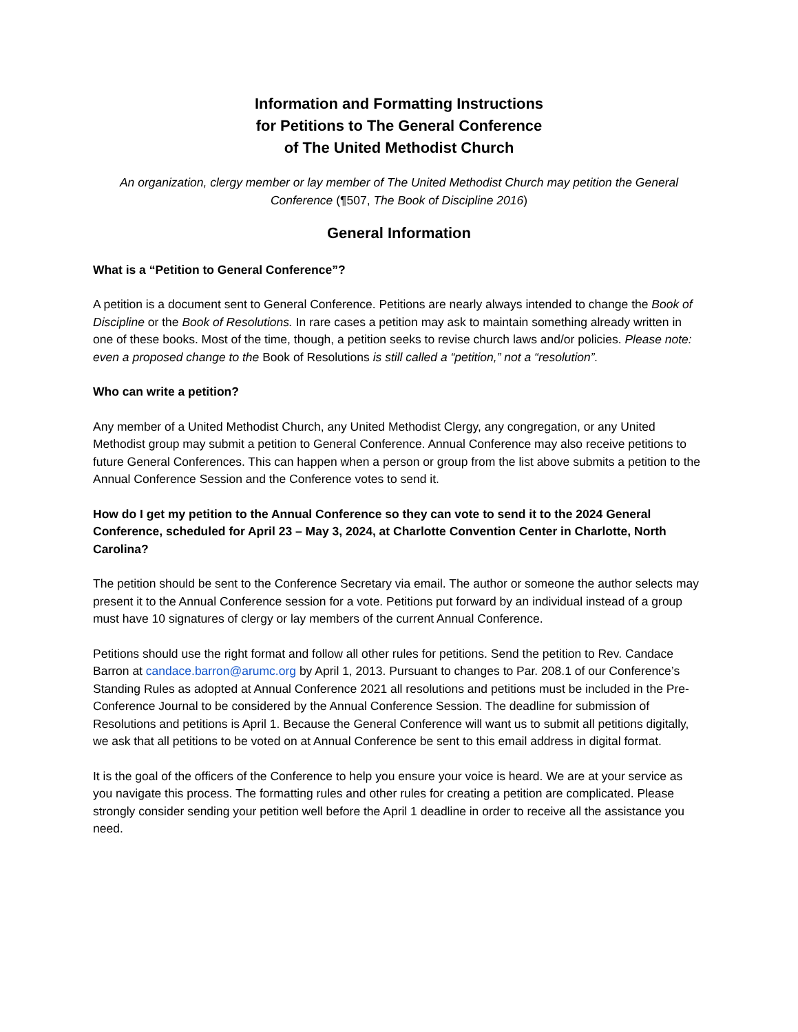Information and Formatting Instructions
for Petitions to The General Conference
of The United Methodist Church
An organization, clergy member or lay member of The United Methodist Church may petition the General Conference (¶507, The Book of Discipline 2016)
General Information
What is a “Petition to General Conference”?
A petition is a document sent to General Conference. Petitions are nearly always intended to change the Book of Discipline or the Book of Resolutions. In rare cases a petition may ask to maintain something already written in one of these books. Most of the time, though, a petition seeks to revise church laws and/or policies. Please note: even a proposed change to the Book of Resolutions is still called a “petition,” not a “resolution”.
Who can write a petition?
Any member of a United Methodist Church, any United Methodist Clergy, any congregation, or any United Methodist group may submit a petition to General Conference. Annual Conference may also receive petitions to future General Conferences. This can happen when a person or group from the list above submits a petition to the Annual Conference Session and the Conference votes to send it.
How do I get my petition to the Annual Conference so they can vote to send it to the 2024 General Conference, scheduled for April 23 – May 3, 2024, at Charlotte Convention Center in Charlotte, North Carolina?
The petition should be sent to the Conference Secretary via email. The author or someone the author selects may present it to the Annual Conference session for a vote. Petitions put forward by an individual instead of a group must have 10 signatures of clergy or lay members of the current Annual Conference.
Petitions should use the right format and follow all other rules for petitions. Send the petition to Rev. Candace Barron at candace.barron@arumc.org by April 1, 2013. Pursuant to changes to Par. 208.1 of our Conference’s Standing Rules as adopted at Annual Conference 2021 all resolutions and petitions must be included in the Pre-Conference Journal to be considered by the Annual Conference Session. The deadline for submission of Resolutions and petitions is April 1. Because the General Conference will want us to submit all petitions digitally, we ask that all petitions to be voted on at Annual Conference be sent to this email address in digital format.
It is the goal of the officers of the Conference to help you ensure your voice is heard. We are at your service as you navigate this process. The formatting rules and other rules for creating a petition are complicated. Please strongly consider sending your petition well before the April 1 deadline in order to receive all the assistance you need.